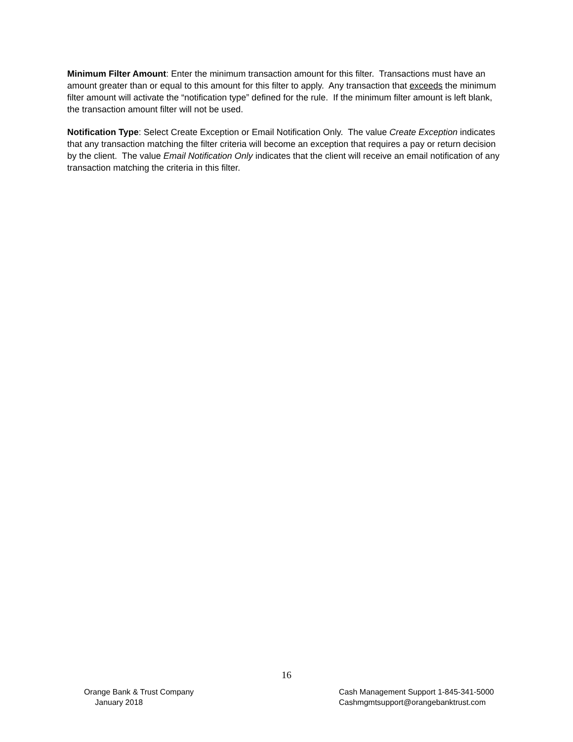Minimum Filter Amount: Enter the minimum transaction amount for this filter. Transactions must have an amount greater than or equal to this amount for this filter to apply. Any transaction that exceeds the minimum filter amount will activate the “notification type” defined for the rule. If the minimum filter amount is left blank, the transaction amount filter will not be used.
Notification Type: Select Create Exception or Email Notification Only. The value Create Exception indicates that any transaction matching the filter criteria will become an exception that requires a pay or return decision by the client. The value Email Notification Only indicates that the client will receive an email notification of any transaction matching the criteria in this filter.
16
Orange Bank & Trust Company
January 2018
Cash Management Support 1-845-341-5000
Cashmgmtsupport@orangebanktrust.com